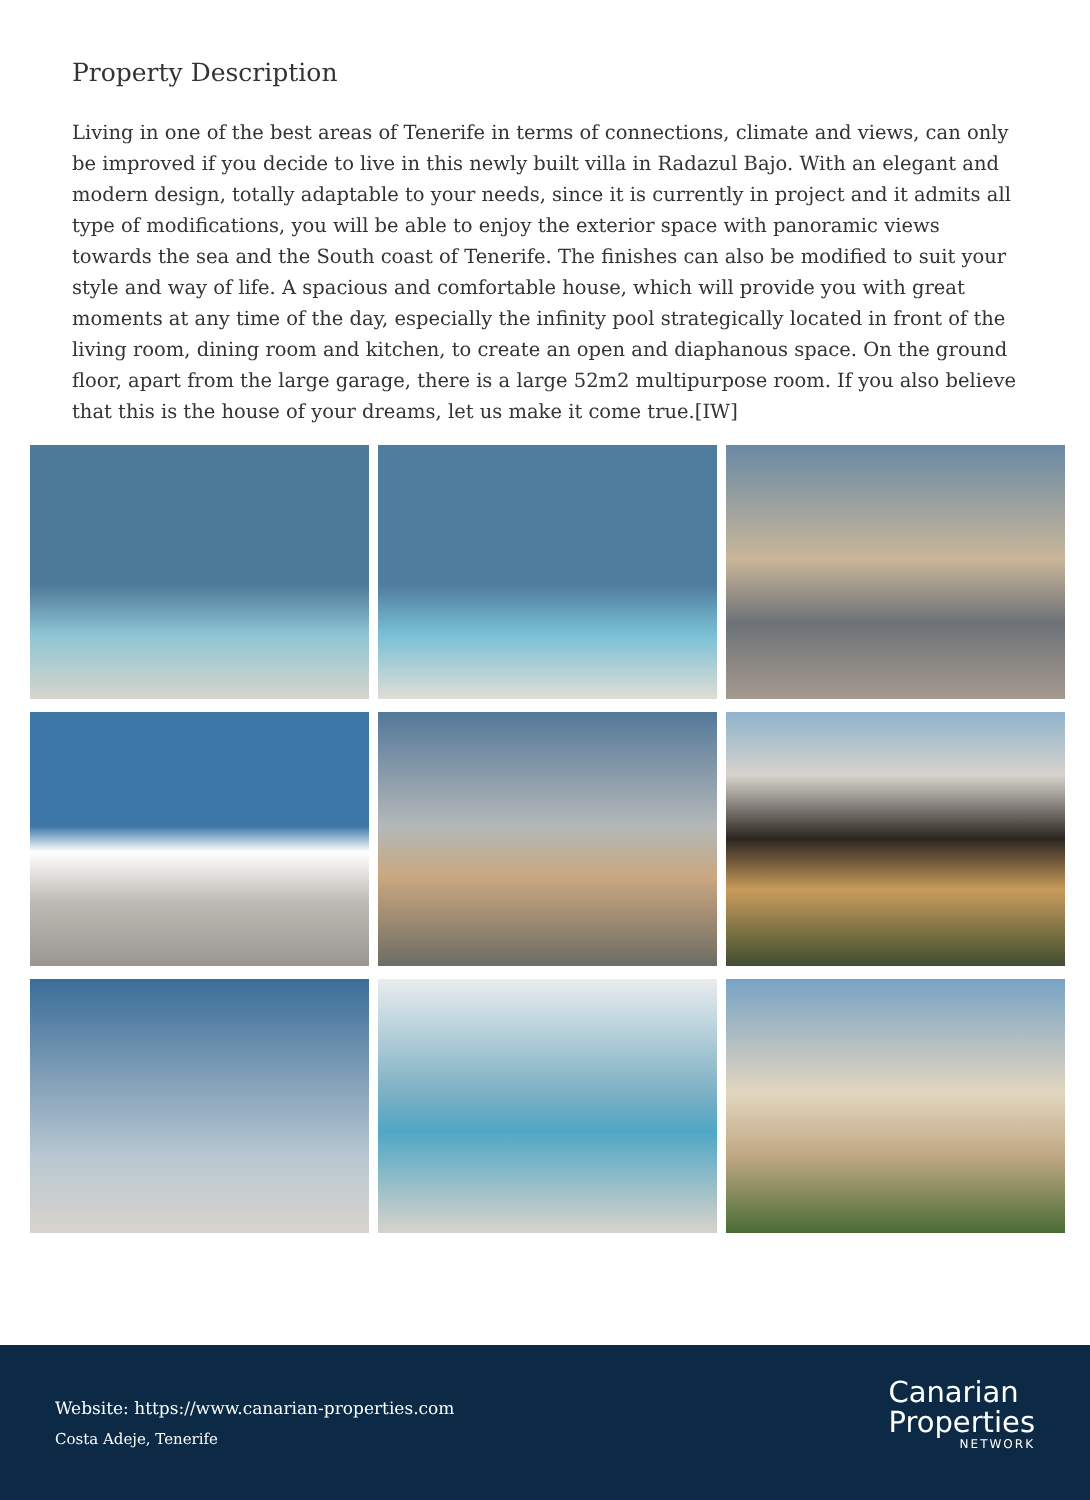Property Description
Living in one of the best areas of Tenerife in terms of connections, climate and views, can only be improved if you decide to live in this newly built villa in Radazul Bajo. With an elegant and modern design, totally adaptable to your needs, since it is currently in project and it admits all type of modifications, you will be able to enjoy the exterior space with panoramic views towards the sea and the South coast of Tenerife. The finishes can also be modified to suit your style and way of life. A spacious and comfortable house, which will provide you with great moments at any time of the day, especially the infinity pool strategically located in front of the living room, dining room and kitchen, to create an open and diaphanous space. On the ground floor, apart from the large garage, there is a large 52m2 multipurpose room. If you also believe that this is the house of your dreams, let us make it come true.[IW]
Website: https://www.canarian-properties.com
Costa Adeje, Tenerife
Canarian
Properties
NETWORK